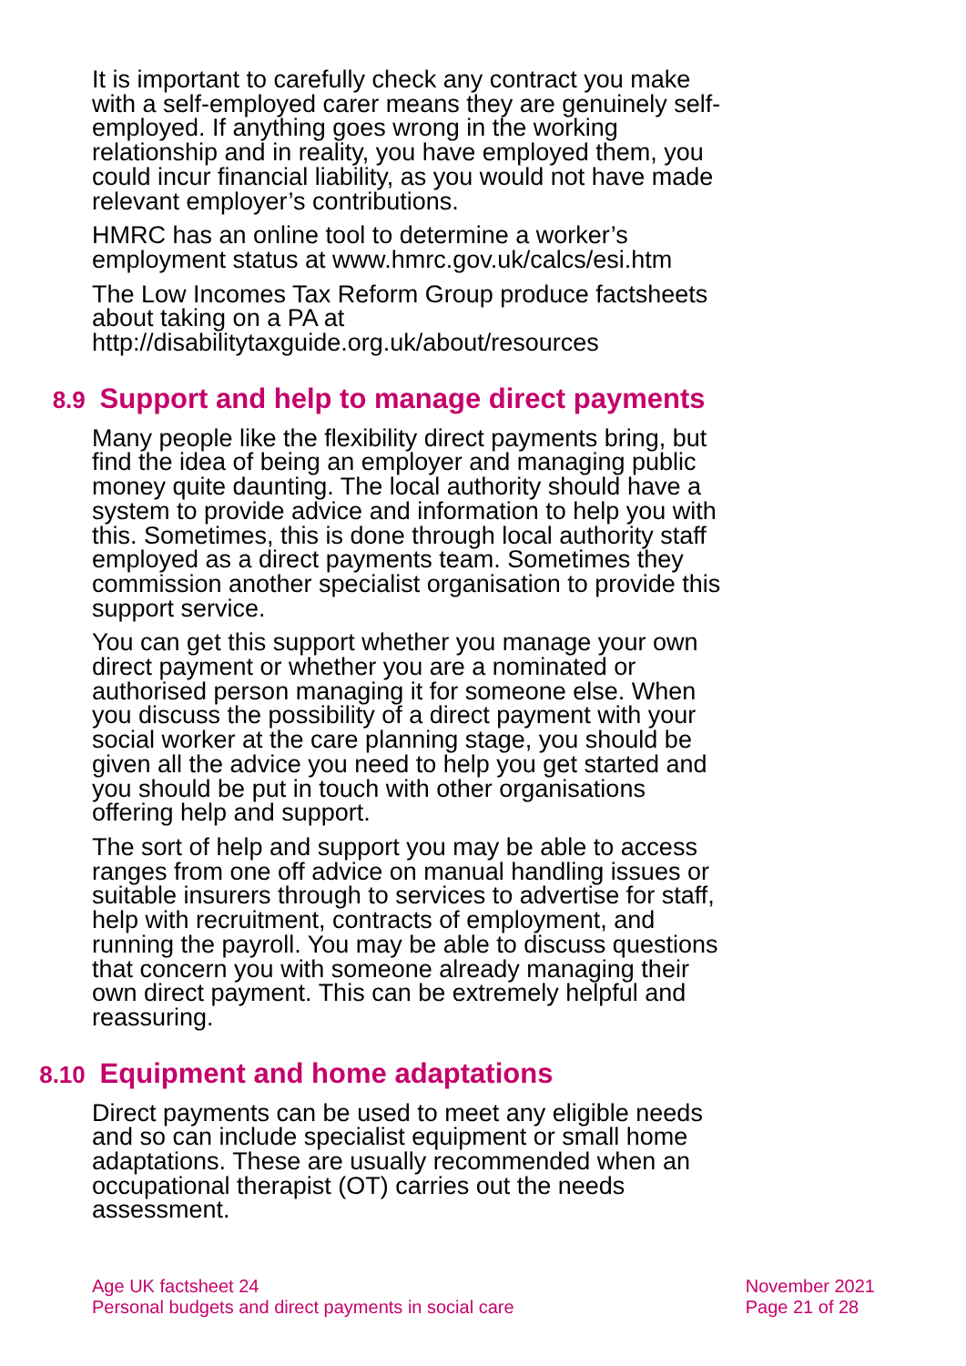It is important to carefully check any contract you make with a self-employed carer means they are genuinely self-employed. If anything goes wrong in the working relationship and in reality, you have employed them, you could incur financial liability, as you would not have made relevant employer’s contributions.
HMRC has an online tool to determine a worker’s employment status at www.hmrc.gov.uk/calcs/esi.htm
The Low Incomes Tax Reform Group produce factsheets about taking on a PA at http://disabilitytaxguide.org.uk/about/resources
8.9 Support and help to manage direct payments
Many people like the flexibility direct payments bring, but find the idea of being an employer and managing public money quite daunting. The local authority should have a system to provide advice and information to help you with this. Sometimes, this is done through local authority staff employed as a direct payments team. Sometimes they commission another specialist organisation to provide this support service.
You can get this support whether you manage your own direct payment or whether you are a nominated or authorised person managing it for someone else. When you discuss the possibility of a direct payment with your social worker at the care planning stage, you should be given all the advice you need to help you get started and you should be put in touch with other organisations offering help and support.
The sort of help and support you may be able to access ranges from one off advice on manual handling issues or suitable insurers through to services to advertise for staff, help with recruitment, contracts of employment, and running the payroll. You may be able to discuss questions that concern you with someone already managing their own direct payment. This can be extremely helpful and reassuring.
8.10 Equipment and home adaptations
Direct payments can be used to meet any eligible needs and so can include specialist equipment or small home adaptations. These are usually recommended when an occupational therapist (OT) carries out the needs assessment.
Age UK factsheet 24
Personal budgets and direct payments in social care
November 2021
Page 21 of 28